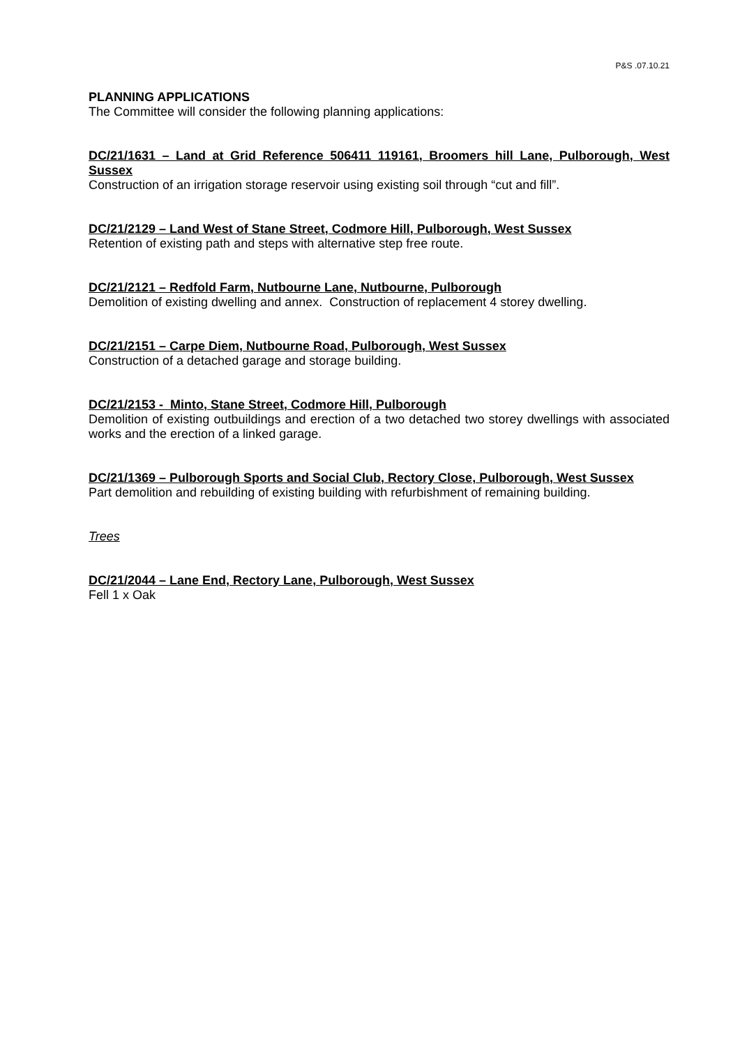P&S .07.10.21
PLANNING APPLICATIONS
The Committee will consider the following planning applications:
DC/21/1631 – Land at Grid Reference 506411 119161, Broomers hill Lane, Pulborough, West Sussex
Construction of an irrigation storage reservoir using existing soil through “cut and fill”.
DC/21/2129 – Land West of Stane Street, Codmore Hill, Pulborough, West Sussex
Retention of existing path and steps with alternative step free route.
DC/21/2121 – Redfold Farm, Nutbourne Lane, Nutbourne, Pulborough
Demolition of existing dwelling and annex. Construction of replacement 4 storey dwelling.
DC/21/2151 – Carpe Diem, Nutbourne Road, Pulborough, West Sussex
Construction of a detached garage and storage building.
DC/21/2153 - Minto, Stane Street, Codmore Hill, Pulborough
Demolition of existing outbuildings and erection of a two detached two storey dwellings with associated works and the erection of a linked garage.
DC/21/1369 – Pulborough Sports and Social Club, Rectory Close, Pulborough, West Sussex
Part demolition and rebuilding of existing building with refurbishment of remaining building.
Trees
DC/21/2044 – Lane End, Rectory Lane, Pulborough, West Sussex
Fell 1 x Oak